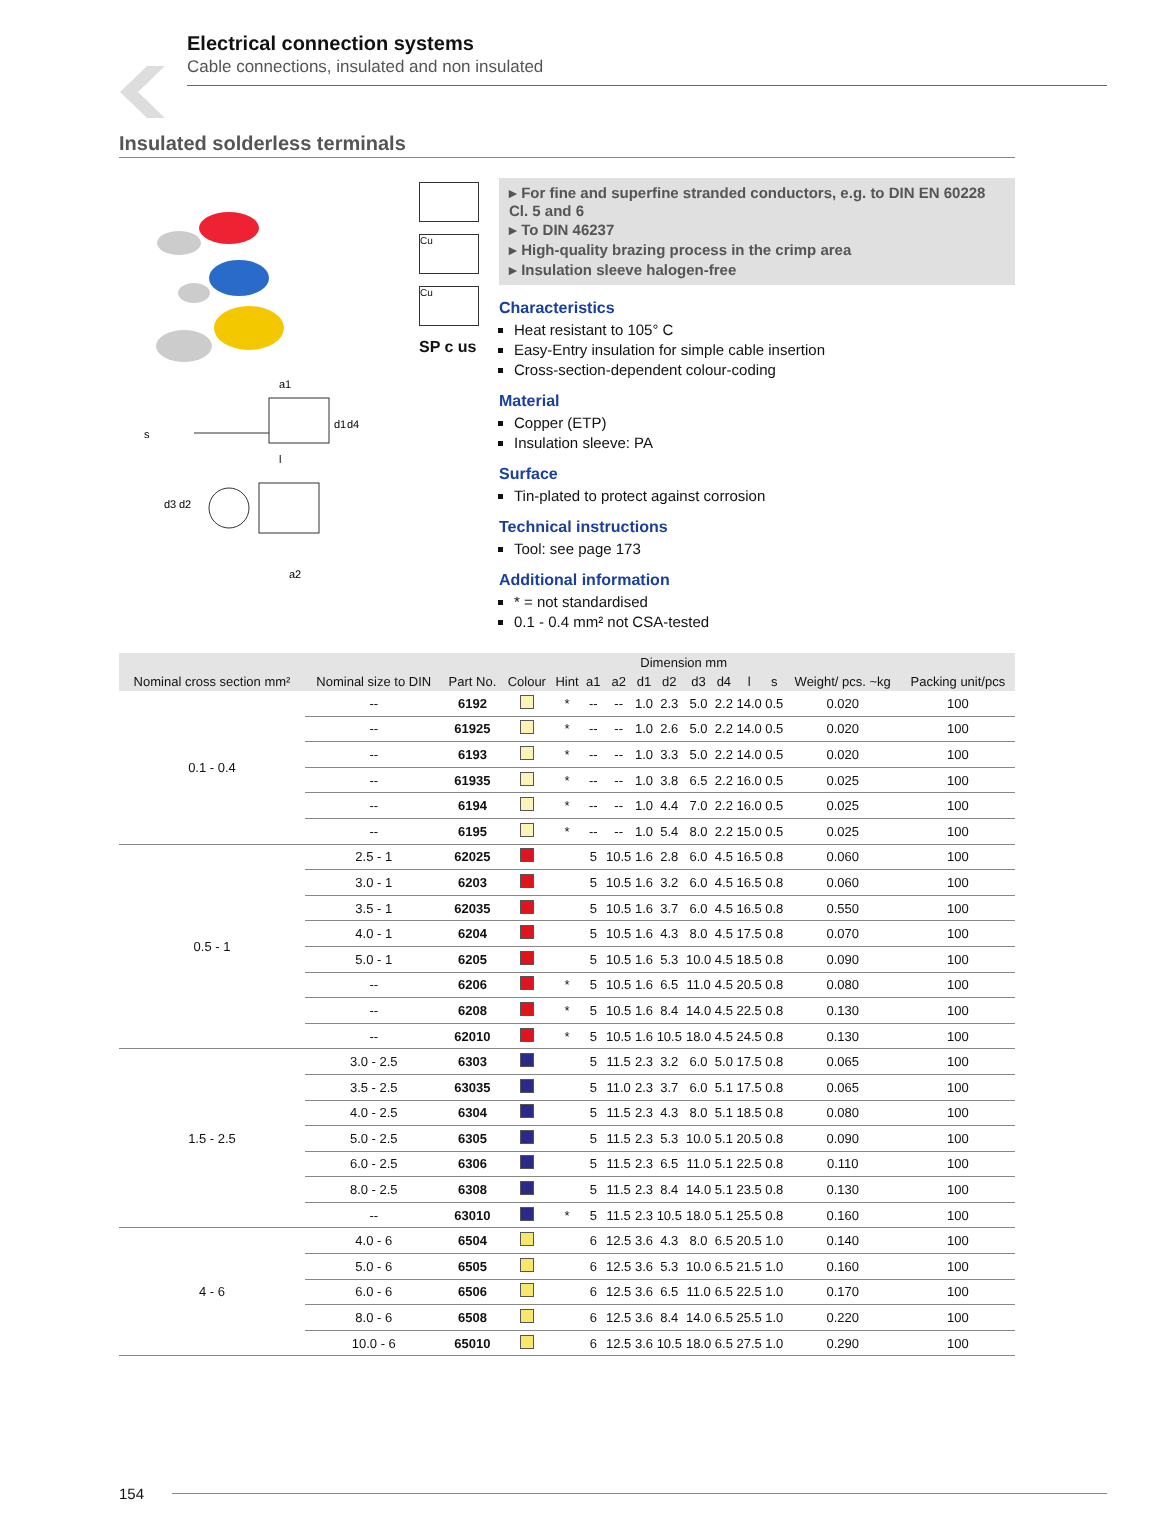Electrical connection systems
Cable connections, insulated and non insulated
Insulated solderless terminals
a1
a2
l
s
d1
d4
d3
d2
Cu
Cu
SP c us
▸ For fine and superfine stranded conductors, e.g. to DIN EN 60228 Cl. 5 and 6
▸ To DIN 46237
▸ High-quality brazing process in the crimp area
▸ Insulation sleeve halogen-free
Characteristics
Heat resistant to 105° C
Easy-Entry insulation for simple cable insertion
Cross-section-dependent colour-coding
Material
Copper (ETP)
Insulation sleeve: PA
Surface
Tin-plated to protect against corrosion
Technical instructions
Tool: see page 173
Additional information
* = not standardised
0.1 - 0.4 mm² not CSA-tested
| Nominal cross section mm² | Nominal size to DIN | Part No. | Colour | Hint | Dimension mm | | | | | | | | Weight/ pcs. ~kg | Packing unit/pcs |
| --- | --- | --- | --- | --- | --- | --- | --- | --- | --- | --- | --- | --- | --- | --- |
| | | | | | a1 | a2 | d1 | d2 | d3 | d4 | l | s | | |
| 0.1 - 0.4 | -- | 6192 | | * | -- | -- | 1.0 | 2.3 | 5.0 | 2.2 | 14.0 | 0.5 | 0.020 | 100 |
| | -- | 61925 | | * | -- | -- | 1.0 | 2.6 | 5.0 | 2.2 | 14.0 | 0.5 | 0.020 | 100 |
| | -- | 6193 | | * | -- | -- | 1.0 | 3.3 | 5.0 | 2.2 | 14.0 | 0.5 | 0.020 | 100 |
| | -- | 61935 | | * | -- | -- | 1.0 | 3.8 | 6.5 | 2.2 | 16.0 | 0.5 | 0.025 | 100 |
| | -- | 6194 | | * | -- | -- | 1.0 | 4.4 | 7.0 | 2.2 | 16.0 | 0.5 | 0.025 | 100 |
| | -- | 6195 | | * | -- | -- | 1.0 | 5.4 | 8.0 | 2.2 | 15.0 | 0.5 | 0.025 | 100 |
| 0.5 - 1 | 2.5 - 1 | 62025 | | | 5 | 10.5 | 1.6 | 2.8 | 6.0 | 4.5 | 16.5 | 0.8 | 0.060 | 100 |
| | 3.0 - 1 | 6203 | | | 5 | 10.5 | 1.6 | 3.2 | 6.0 | 4.5 | 16.5 | 0.8 | 0.060 | 100 |
| | 3.5 - 1 | 62035 | | | 5 | 10.5 | 1.6 | 3.7 | 6.0 | 4.5 | 16.5 | 0.8 | 0.550 | 100 |
| | 4.0 - 1 | 6204 | | | 5 | 10.5 | 1.6 | 4.3 | 8.0 | 4.5 | 17.5 | 0.8 | 0.070 | 100 |
| | 5.0 - 1 | 6205 | | | 5 | 10.5 | 1.6 | 5.3 | 10.0 | 4.5 | 18.5 | 0.8 | 0.090 | 100 |
| | -- | 6206 | | * | 5 | 10.5 | 1.6 | 6.5 | 11.0 | 4.5 | 20.5 | 0.8 | 0.080 | 100 |
| | -- | 6208 | | * | 5 | 10.5 | 1.6 | 8.4 | 14.0 | 4.5 | 22.5 | 0.8 | 0.130 | 100 |
| | -- | 62010 | | * | 5 | 10.5 | 1.6 | 10.5 | 18.0 | 4.5 | 24.5 | 0.8 | 0.130 | 100 |
| 1.5 - 2.5 | 3.0 - 2.5 | 6303 | | | 5 | 11.5 | 2.3 | 3.2 | 6.0 | 5.0 | 17.5 | 0.8 | 0.065 | 100 |
| | 3.5 - 2.5 | 63035 | | | 5 | 11.0 | 2.3 | 3.7 | 6.0 | 5.1 | 17.5 | 0.8 | 0.065 | 100 |
| | 4.0 - 2.5 | 6304 | | | 5 | 11.5 | 2.3 | 4.3 | 8.0 | 5.1 | 18.5 | 0.8 | 0.080 | 100 |
| | 5.0 - 2.5 | 6305 | | | 5 | 11.5 | 2.3 | 5.3 | 10.0 | 5.1 | 20.5 | 0.8 | 0.090 | 100 |
| | 6.0 - 2.5 | 6306 | | | 5 | 11.5 | 2.3 | 6.5 | 11.0 | 5.1 | 22.5 | 0.8 | 0.110 | 100 |
| | 8.0 - 2.5 | 6308 | | | 5 | 11.5 | 2.3 | 8.4 | 14.0 | 5.1 | 23.5 | 0.8 | 0.130 | 100 |
| | -- | 63010 | | * | 5 | 11.5 | 2.3 | 10.5 | 18.0 | 5.1 | 25.5 | 0.8 | 0.160 | 100 |
| 4 - 6 | 4.0 - 6 | 6504 | | | 6 | 12.5 | 3.6 | 4.3 | 8.0 | 6.5 | 20.5 | 1.0 | 0.140 | 100 |
| | 5.0 - 6 | 6505 | | | 6 | 12.5 | 3.6 | 5.3 | 10.0 | 6.5 | 21.5 | 1.0 | 0.160 | 100 |
| | 6.0 - 6 | 6506 | | | 6 | 12.5 | 3.6 | 6.5 | 11.0 | 6.5 | 22.5 | 1.0 | 0.170 | 100 |
| | 8.0 - 6 | 6508 | | | 6 | 12.5 | 3.6 | 8.4 | 14.0 | 6.5 | 25.5 | 1.0 | 0.220 | 100 |
| | 10.0 - 6 | 65010 | | | 6 | 12.5 | 3.6 | 10.5 | 18.0 | 6.5 | 27.5 | 1.0 | 0.290 | 100 |
154